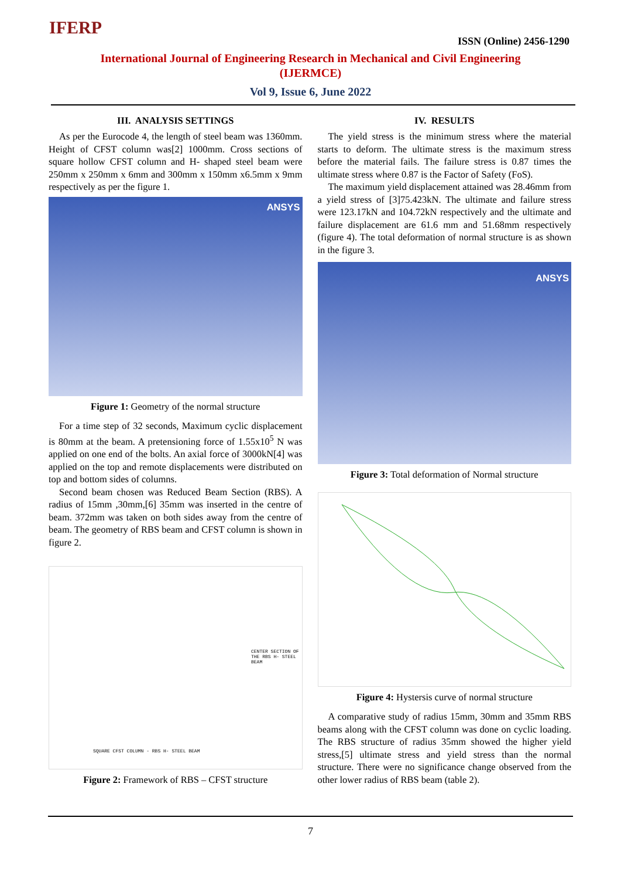IFERP
ISSN (Online) 2456-1290
International Journal of Engineering Research in Mechanical and Civil Engineering
(IJERMCE)
Vol 9, Issue 6, June 2022
III. ANALYSIS SETTINGS
As per the Eurocode 4, the length of steel beam was 1360mm. Height of CFST column was[2] 1000mm. Cross sections of square hollow CFST column and H- shaped steel beam were 250mm x 250mm x 6mm and 300mm x 150mm x6.5mm x 9mm respectively as per the figure 1.
ANSYS
Figure 1: Geometry of the normal structure
For a time step of 32 seconds, Maximum cyclic displacement is 80mm at the beam. A pretensioning force of 1.55x10<sup>5</sup> N was applied on one end of the bolts. An axial force of 3000kN[4] was applied on the top and remote displacements were distributed on top and bottom sides of columns.
Second beam chosen was Reduced Beam Section (RBS). A radius of 15mm ,30mm,[6] 35mm was inserted in the centre of beam. 372mm was taken on both sides away from the centre of beam. The geometry of RBS beam and CFST column is shown in figure 2.
CENTER SECTION OF THE RBS H- STEEL BEAM
SQUARE CFST COLUMN - RBS H- STEEL BEAM
Figure 2: Framework of RBS – CFST structure
IV. RESULTS
The yield stress is the minimum stress where the material starts to deform. The ultimate stress is the maximum stress before the material fails. The failure stress is 0.87 times the ultimate stress where 0.87 is the Factor of Safety (FoS).
The maximum yield displacement attained was 28.46mm from a yield stress of [3]75.423kN. The ultimate and failure stress were 123.17kN and 104.72kN respectively and the ultimate and failure displacement are 61.6 mm and 51.68mm respectively (figure 4). The total deformation of normal structure is as shown in the figure 3.
ANSYS
Figure 3: Total deformation of Normal structure
Figure 4: Hystersis curve of normal structure
A comparative study of radius 15mm, 30mm and 35mm RBS beams along with the CFST column was done on cyclic loading. The RBS structure of radius 35mm showed the higher yield stress,[5] ultimate stress and yield stress than the normal structure. There were no significance change observed from the other lower radius of RBS beam (table 2).
7